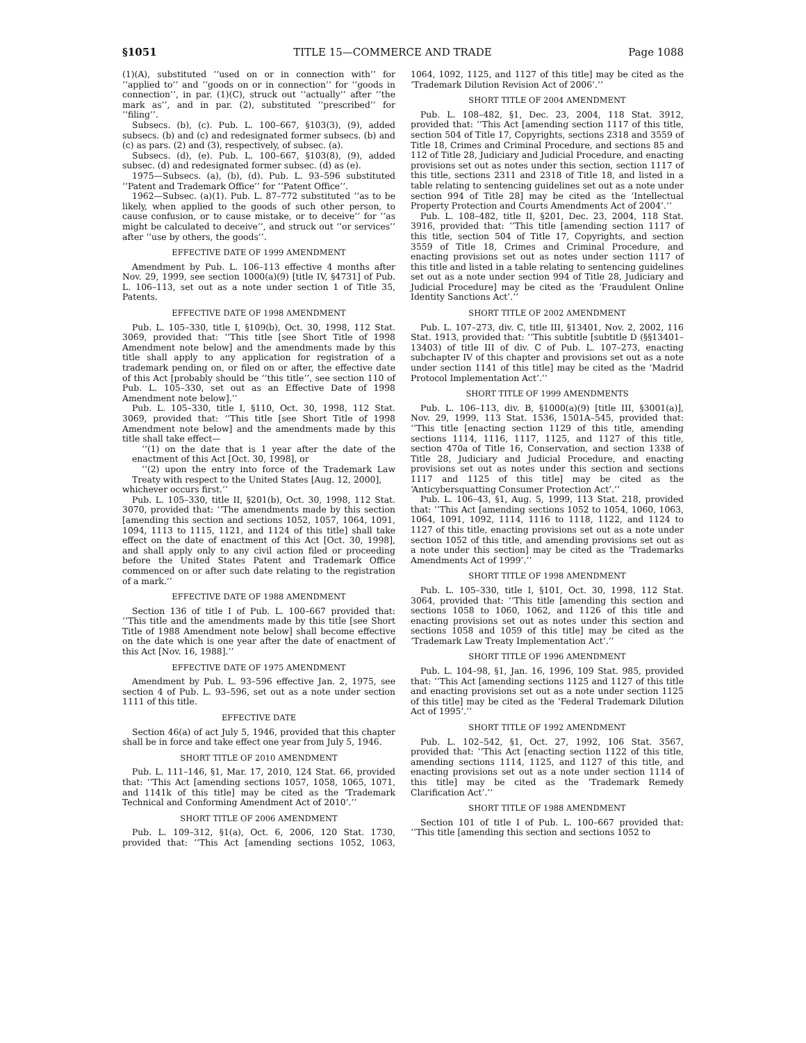§1051 TITLE 15—COMMERCE AND TRADE Page 1088
(1)(A), substituted ‘‘used on or in connection with’’ for ‘‘applied to’’ and ‘‘goods on or in connection’’ for ‘‘goods in connection’’, in par. (1)(C), struck out ‘‘actually’’ after ‘‘the mark as’’, and in par. (2), substituted ‘‘prescribed’’ for ‘‘filing’’.
Subsecs. (b), (c). Pub. L. 100–667, §103(3), (9), added subsecs. (b) and (c) and redesignated former subsecs. (b) and (c) as pars. (2) and (3), respectively, of subsec. (a).
Subsecs. (d), (e). Pub. L. 100–667, §103(8), (9), added subsec. (d) and redesignated former subsec. (d) as (e).
1975—Subsecs. (a), (b), (d). Pub. L. 93–596 substituted ‘‘Patent and Trademark Office’’ for ‘‘Patent Office’’.
1962—Subsec. (a)(1). Pub. L. 87–772 substituted ‘‘as to be likely, when applied to the goods of such other person, to cause confusion, or to cause mistake, or to deceive’’ for ‘‘as might be calculated to deceive’’, and struck out ‘‘or services’’ after ‘‘use by others, the goods’’.
EFFECTIVE DATE OF 1999 AMENDMENT
Amendment by Pub. L. 106–113 effective 4 months after Nov. 29, 1999, see section 1000(a)(9) [title IV, §4731] of Pub. L. 106–113, set out as a note under section 1 of Title 35, Patents.
EFFECTIVE DATE OF 1998 AMENDMENT
Pub. L. 105–330, title I, §109(b), Oct. 30, 1998, 112 Stat. 3069, provided that: ‘‘This title [see Short Title of 1998 Amendment note below] and the amendments made by this title shall apply to any application for registration of a trademark pending on, or filed on or after, the effective date of this Act [probably should be ‘‘this title’’, see section 110 of Pub. L. 105–330, set out as an Effective Date of 1998 Amendment note below].’’
Pub. L. 105–330, title I, §110, Oct. 30, 1998, 112 Stat. 3069, provided that: ‘‘This title [see Short Title of 1998 Amendment note below] and the amendments made by this title shall take effect—
‘‘(1) on the date that is 1 year after the date of the enactment of this Act [Oct. 30, 1998], or
‘‘(2) upon the entry into force of the Trademark Law Treaty with respect to the United States [Aug. 12, 2000],
whichever occurs first.’’
Pub. L. 105–330, title II, §201(b), Oct. 30, 1998, 112 Stat. 3070, provided that: ‘‘The amendments made by this section [amending this section and sections 1052, 1057, 1064, 1091, 1094, 1113 to 1115, 1121, and 1124 of this title] shall take effect on the date of enactment of this Act [Oct. 30, 1998], and shall apply only to any civil action filed or proceeding before the United States Patent and Trademark Office commenced on or after such date relating to the registration of a mark.’’
EFFECTIVE DATE OF 1988 AMENDMENT
Section 136 of title I of Pub. L. 100–667 provided that: ‘‘This title and the amendments made by this title [see Short Title of 1988 Amendment note below] shall become effective on the date which is one year after the date of enactment of this Act [Nov. 16, 1988].’’
EFFECTIVE DATE OF 1975 AMENDMENT
Amendment by Pub. L. 93–596 effective Jan. 2, 1975, see section 4 of Pub. L. 93–596, set out as a note under section 1111 of this title.
EFFECTIVE DATE
Section 46(a) of act July 5, 1946, provided that this chapter shall be in force and take effect one year from July 5, 1946.
SHORT TITLE OF 2010 AMENDMENT
Pub. L. 111–146, §1, Mar. 17, 2010, 124 Stat. 66, provided that: ‘‘This Act [amending sections 1057, 1058, 1065, 1071, and 1141k of this title] may be cited as the ‘Trademark Technical and Conforming Amendment Act of 2010’.’’
SHORT TITLE OF 2006 AMENDMENT
Pub. L. 109–312, §1(a), Oct. 6, 2006, 120 Stat. 1730, provided that: ‘‘This Act [amending sections 1052, 1063, 1064, 1092, 1125, and 1127 of this title] may be cited as the ‘Trademark Dilution Revision Act of 2006’.’’
SHORT TITLE OF 2004 AMENDMENT
Pub. L. 108–482, §1, Dec. 23, 2004, 118 Stat. 3912, provided that: ‘‘This Act [amending section 1117 of this title, section 504 of Title 17, Copyrights, sections 2318 and 3559 of Title 18, Crimes and Criminal Procedure, and sections 85 and 112 of Title 28, Judiciary and Judicial Procedure, and enacting provisions set out as notes under this section, section 1117 of this title, sections 2311 and 2318 of Title 18, and listed in a table relating to sentencing guidelines set out as a note under section 994 of Title 28] may be cited as the ‘Intellectual Property Protection and Courts Amendments Act of 2004’.’’
Pub. L. 108–482, title II, §201, Dec. 23, 2004, 118 Stat. 3916, provided that: ‘‘This title [amending section 1117 of this title, section 504 of Title 17, Copyrights, and section 3559 of Title 18, Crimes and Criminal Procedure, and enacting provisions set out as notes under section 1117 of this title and listed in a table relating to sentencing guidelines set out as a note under section 994 of Title 28, Judiciary and Judicial Procedure] may be cited as the ‘Fraudulent Online Identity Sanctions Act’.’’
SHORT TITLE OF 2002 AMENDMENT
Pub. L. 107–273, div. C, title III, §13401, Nov. 2, 2002, 116 Stat. 1913, provided that: ‘‘This subtitle [subtitle D (§§13401–13403) of title III of div. C of Pub. L. 107–273, enacting subchapter IV of this chapter and provisions set out as a note under section 1141 of this title] may be cited as the ‘Madrid Protocol Implementation Act’.’’
SHORT TITLE OF 1999 AMENDMENTS
Pub. L. 106–113, div. B, §1000(a)(9) [title III, §3001(a)], Nov. 29, 1999, 113 Stat. 1536, 1501A–545, provided that: ‘‘This title [enacting section 1129 of this title, amending sections 1114, 1116, 1117, 1125, and 1127 of this title, section 470a of Title 16, Conservation, and section 1338 of Title 28, Judiciary and Judicial Procedure, and enacting provisions set out as notes under this section and sections 1117 and 1125 of this title] may be cited as the ‘Anticybersquatting Consumer Protection Act’.’’
Pub. L. 106–43, §1, Aug. 5, 1999, 113 Stat. 218, provided that: ‘‘This Act [amending sections 1052 to 1054, 1060, 1063, 1064, 1091, 1092, 1114, 1116 to 1118, 1122, and 1124 to 1127 of this title, enacting provisions set out as a note under section 1052 of this title, and amending provisions set out as a note under this section] may be cited as the ‘Trademarks Amendments Act of 1999’.’’
SHORT TITLE OF 1998 AMENDMENT
Pub. L. 105–330, title I, §101, Oct. 30, 1998, 112 Stat. 3064, provided that: ‘‘This title [amending this section and sections 1058 to 1060, 1062, and 1126 of this title and enacting provisions set out as notes under this section and sections 1058 and 1059 of this title] may be cited as the ‘Trademark Law Treaty Implementation Act’.’’
SHORT TITLE OF 1996 AMENDMENT
Pub. L. 104–98, §1, Jan. 16, 1996, 109 Stat. 985, provided that: ‘‘This Act [amending sections 1125 and 1127 of this title and enacting provisions set out as a note under section 1125 of this title] may be cited as the ‘Federal Trademark Dilution Act of 1995’.’’
SHORT TITLE OF 1992 AMENDMENT
Pub. L. 102–542, §1, Oct. 27, 1992, 106 Stat. 3567, provided that: ‘‘This Act [enacting section 1122 of this title, amending sections 1114, 1125, and 1127 of this title, and enacting provisions set out as a note under section 1114 of this title] may be cited as the ‘Trademark Remedy Clarification Act’.’’
SHORT TITLE OF 1988 AMENDMENT
Section 101 of title I of Pub. L. 100–667 provided that: ‘‘This title [amending this section and sections 1052 to